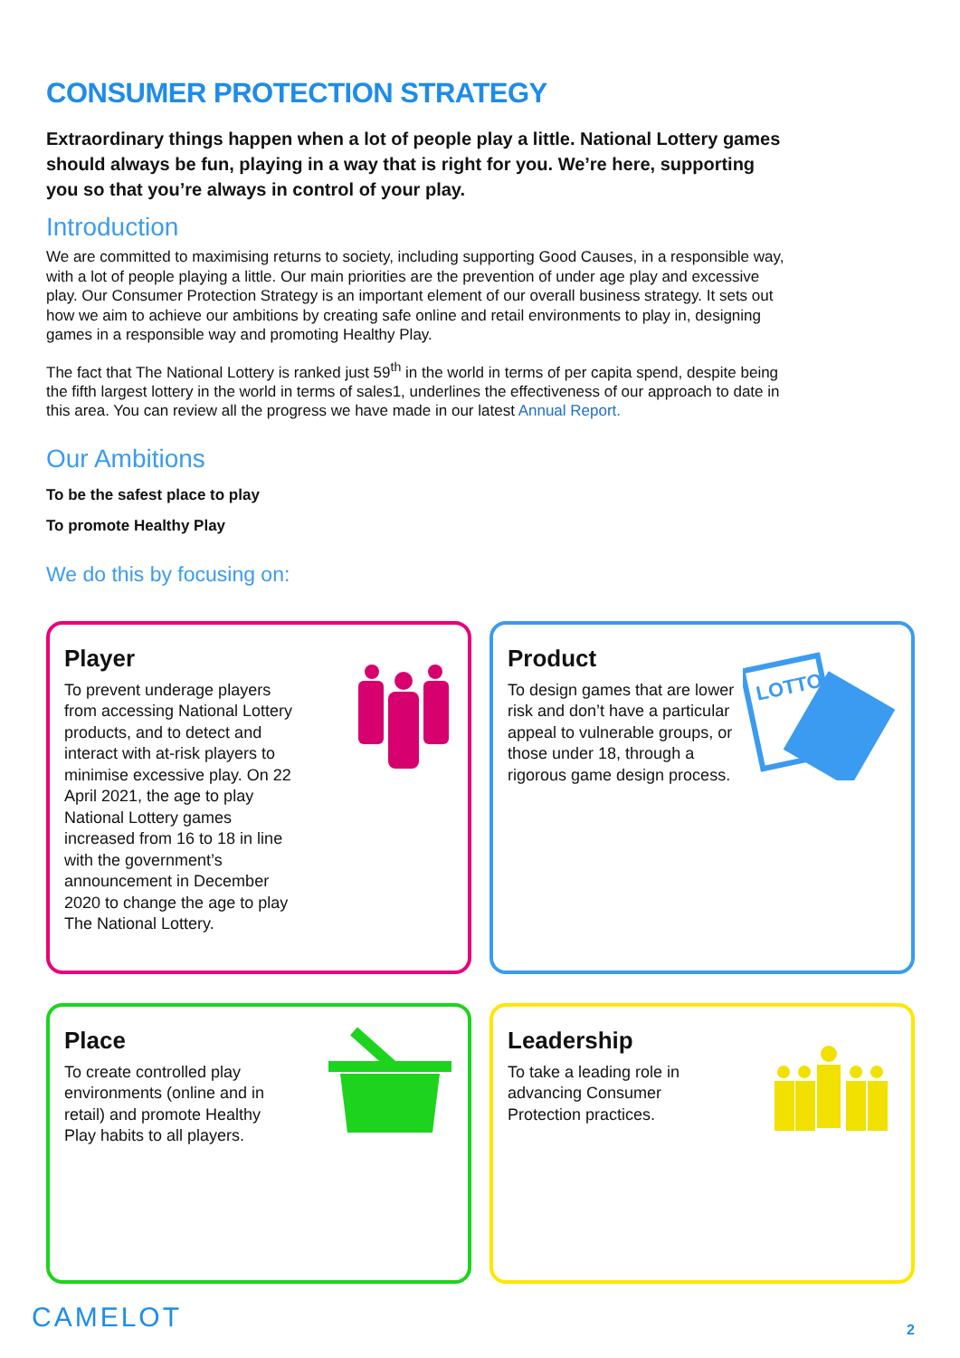CONSUMER PROTECTION STRATEGY
Extraordinary things happen when a lot of people play a little. National Lottery games should always be fun, playing in a way that is right for you. We’re here, supporting you so that you’re always in control of your play.
Introduction
We are committed to maximising returns to society, including supporting Good Causes, in a responsible way, with a lot of people playing a little. Our main priorities are the prevention of under age play and excessive play. Our Consumer Protection Strategy is an important element of our overall business strategy. It sets out how we aim to achieve our ambitions by creating safe online and retail environments to play in, designing games in a responsible way and promoting Healthy Play.
The fact that The National Lottery is ranked just 59<sup>th</sup> in the world in terms of per capita spend, despite being the fifth largest lottery in the world in terms of sales1, underlines the effectiveness of our approach to date in this area. You can review all the progress we have made in our latest Annual Report.
Our Ambitions
To be the safest place to play
To promote Healthy Play
We do this by focusing on:
Player
To prevent underage players from accessing National Lottery products, and to detect and interact with at-risk players to minimise excessive play. On 22 April 2021, the age to play National Lottery games increased from 16 to 18 in line with the government’s announcement in December 2020 to change the age to play The National Lottery.
Product
To design games that are lower risk and don’t have a particular appeal to vulnerable groups, or those under 18, through a rigorous game design process.
LOTTO
Place
To create controlled play environments (online and in retail) and promote Healthy Play habits to all players.
Leadership
To take a leading role in advancing Consumer Protection practices.
CAMELOT 2